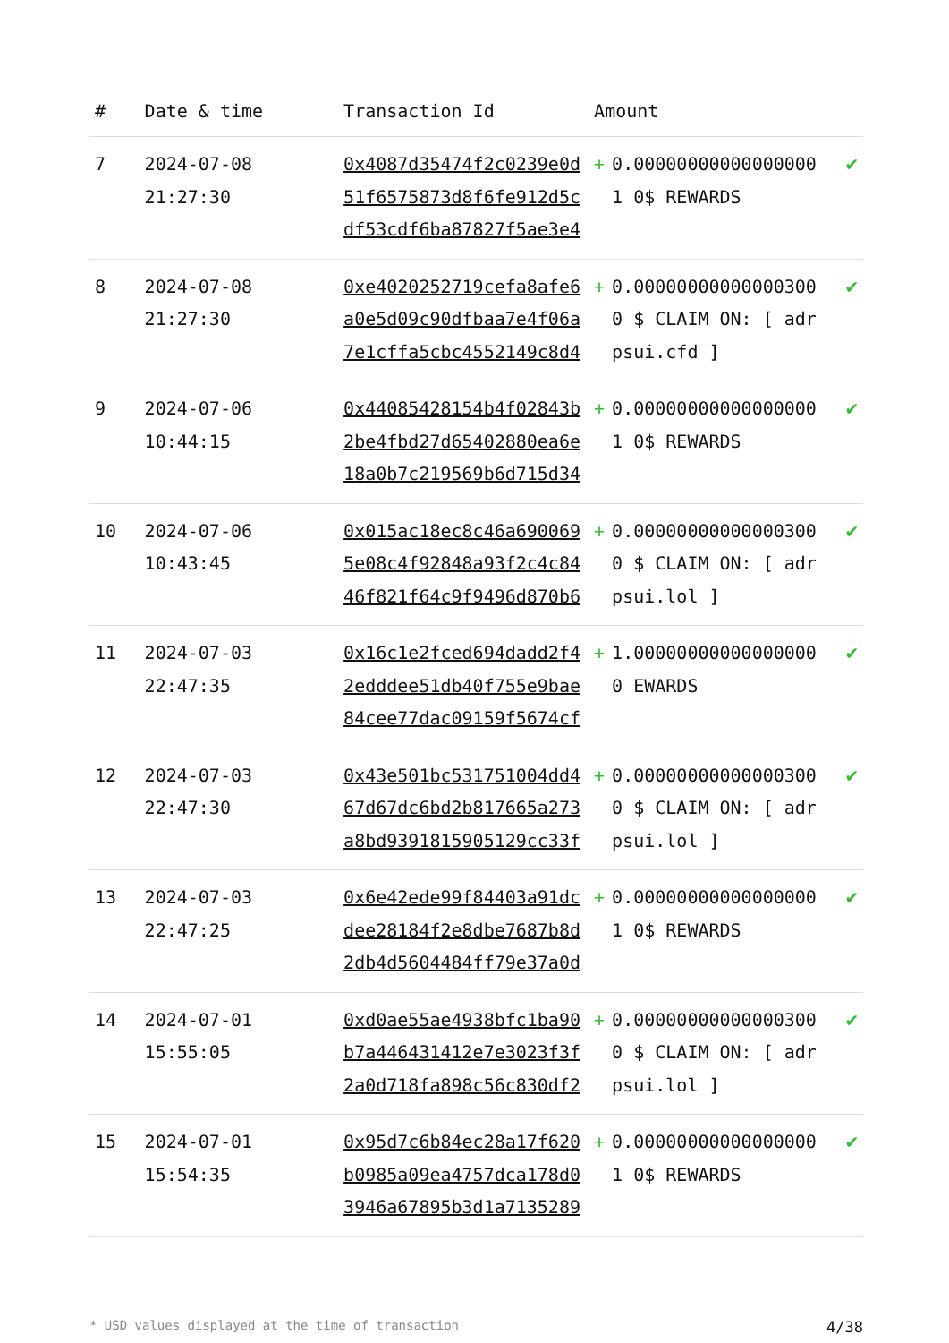| # | Date & time | Transaction Id | Amount | | |
| --- | --- | --- | --- | --- | --- |
| 7 | 2024-07-08 21:27:30 | 0x4087d35474f2c0239e0d51f6575873d8f6fe912d5cdf53cdf6ba87827f5ae3e4 | + | 0.000000000000000001 0$ REWARDS | ✔ |
| 8 | 2024-07-08 21:27:30 | 0xe4020252719cefa8afe6a0e5d09c90dfbaa7e4f06a7e1cffa5cbc4552149c8d4 | + | 0.000000000000003000 $ CLAIM ON: [ adrpsui.cfd ] | ✔ |
| 9 | 2024-07-06 10:44:15 | 0x44085428154b4f02843b2be4fbd27d65402880ea6e18a0b7c219569b6d715d34 | + | 0.000000000000000001 0$ REWARDS | ✔ |
| 10 | 2024-07-06 10:43:45 | 0x015ac18ec8c46a6900695e08c4f92848a93f2c4c8446f821f64c9f9496d870b6 | + | 0.000000000000003000 $ CLAIM ON: [ adrpsui.lol ] | ✔ |
| 11 | 2024-07-03 22:47:35 | 0x16c1e2fced694dadd2f42edddee51db40f755e9bae84cee77dac09159f5674cf | + | 1.000000000000000000 EWARDS | ✔ |
| 12 | 2024-07-03 22:47:30 | 0x43e501bc531751004dd467d67dc6bd2b817665a273a8bd9391815905129cc33f | + | 0.000000000000003000 $ CLAIM ON: [ adrpsui.lol ] | ✔ |
| 13 | 2024-07-03 22:47:25 | 0x6e42ede99f84403a91dcdee28184f2e8dbe7687b8d2db4d5604484ff79e37a0d | + | 0.000000000000000001 0$ REWARDS | ✔ |
| 14 | 2024-07-01 15:55:05 | 0xd0ae55ae4938bfc1ba90b7a446431412e7e3023f3f2a0d718fa898c56c830df2 | + | 0.000000000000003000 $ CLAIM ON: [ adrpsui.lol ] | ✔ |
| 15 | 2024-07-01 15:54:35 | 0x95d7c6b84ec28a17f620b0985a09ea4757dca178d03946a67895b3d1a7135289 | + | 0.000000000000000001 0$ REWARDS | ✔ |
* USD values displayed at the time of transaction 4/38